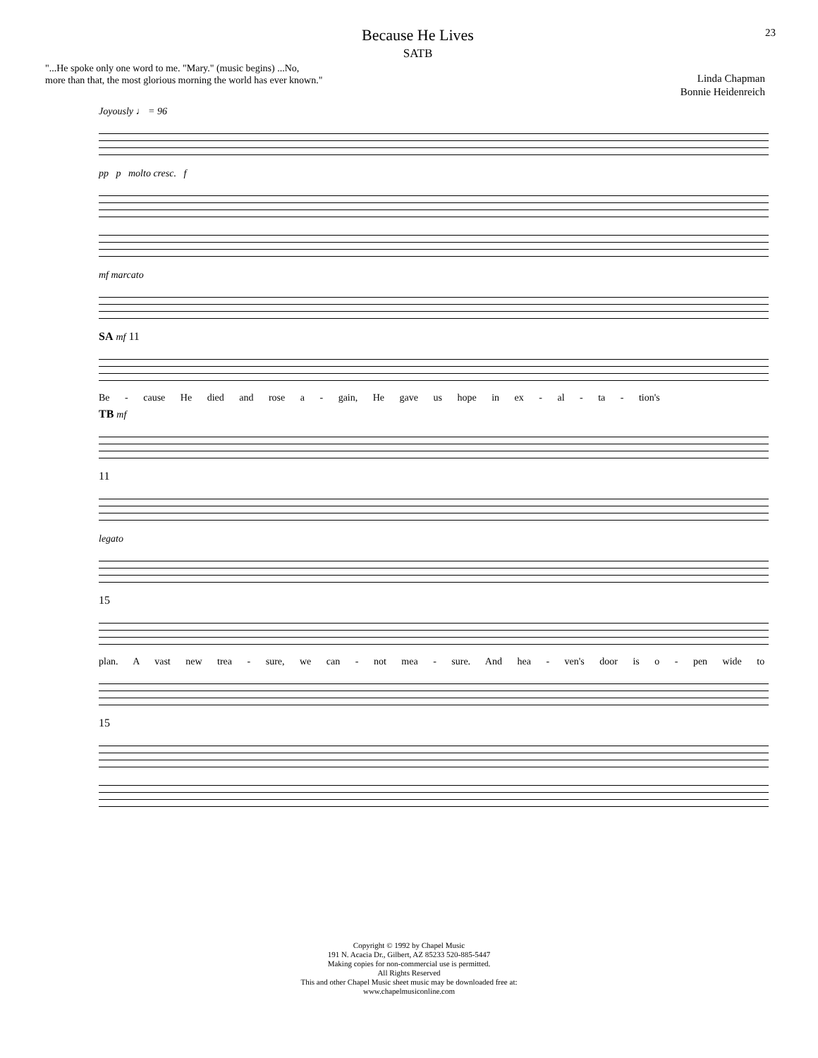Because He Lives
SATB
23
"...He spoke only one word to me. "Mary." (music begins) ...No,
more than that, the most glorious morning the world has ever known."
Linda Chapman
Bonnie Heidenreich
Joyously ♩ = 96
pp p molto cresc. f
mf marcato
SA mf 11
Be - cause He died and rose a - gain, He gave us hope in ex - al - ta - tion's
TB mf
11
legato
15
plan. A vast new trea - sure, we can - not mea - sure. And hea - ven's door is o - pen wide to
15
Copyright © 1992 by Chapel Music
191 N. Acacia Dr., Gilbert, AZ 85233 520-885-5447
Making copies for non-commercial use is permitted.
All Rights Reserved
This and other Chapel Music sheet music may be downloaded free at:
www.chapelmusiconline.com